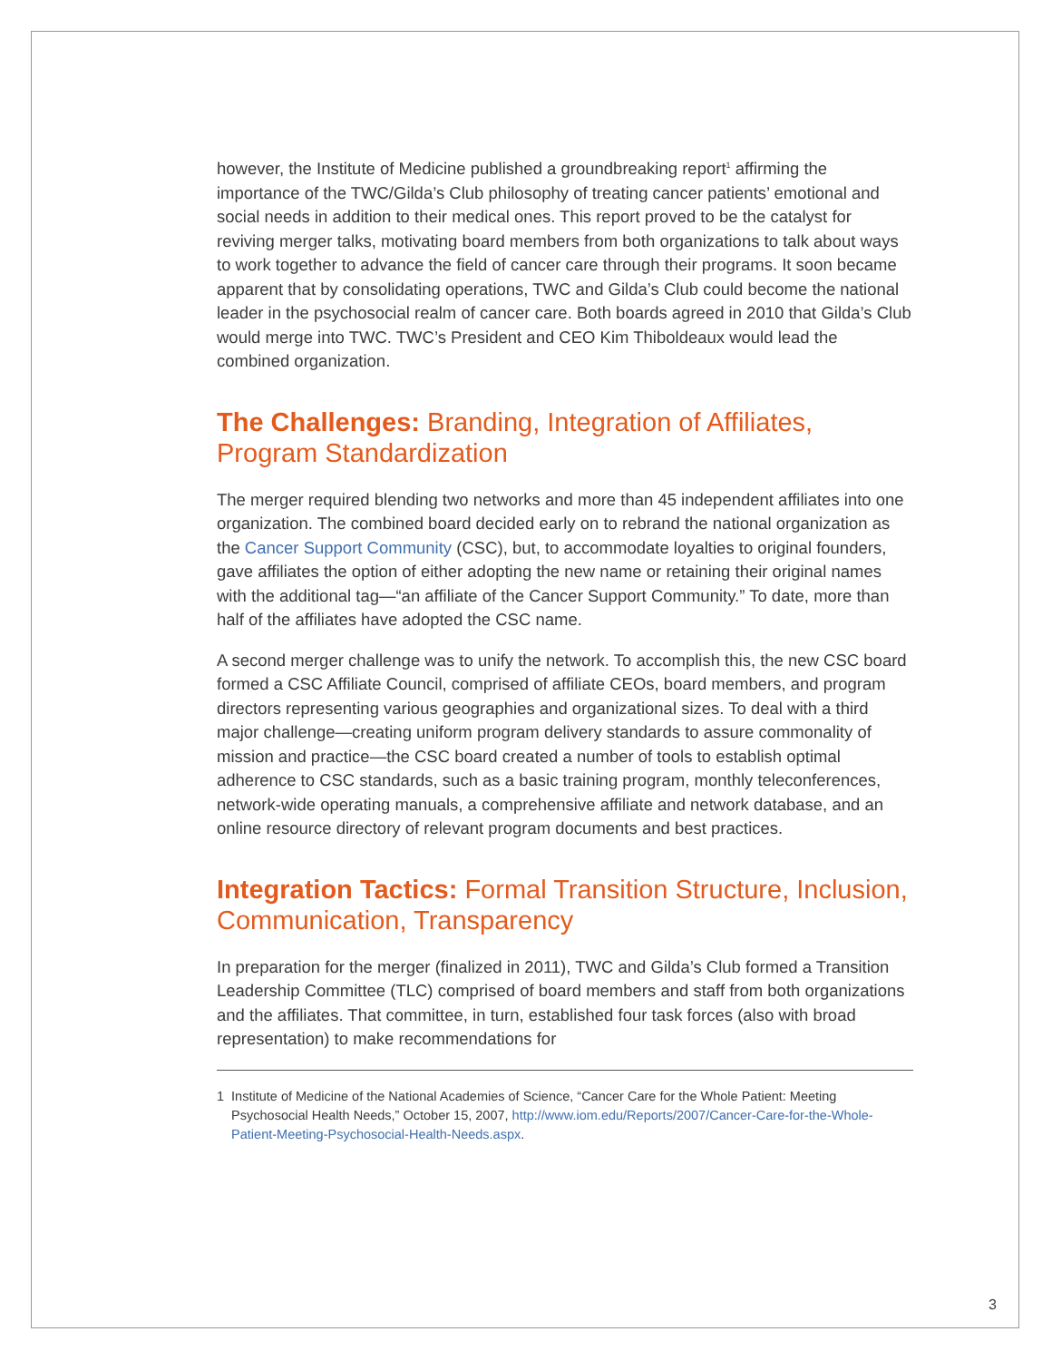however, the Institute of Medicine published a groundbreaking report<sup>1</sup> affirming the importance of the TWC/Gilda’s Club philosophy of treating cancer patients’ emotional and social needs in addition to their medical ones. This report proved to be the catalyst for reviving merger talks, motivating board members from both organizations to talk about ways to work together to advance the field of cancer care through their programs. It soon became apparent that by consolidating operations, TWC and Gilda’s Club could become the national leader in the psychosocial realm of cancer care. Both boards agreed in 2010 that Gilda’s Club would merge into TWC. TWC’s President and CEO Kim Thiboldeaux would lead the combined organization.
The Challenges: Branding, Integration of Affiliates, Program Standardization
The merger required blending two networks and more than 45 independent affiliates into one organization. The combined board decided early on to rebrand the national organization as the Cancer Support Community (CSC), but, to accommodate loyalties to original founders, gave affiliates the option of either adopting the new name or retaining their original names with the additional tag—“an affiliate of the Cancer Support Community.” To date, more than half of the affiliates have adopted the CSC name.
A second merger challenge was to unify the network. To accomplish this, the new CSC board formed a CSC Affiliate Council, comprised of affiliate CEOs, board members, and program directors representing various geographies and organizational sizes. To deal with a third major challenge—creating uniform program delivery standards to assure commonality of mission and practice—the CSC board created a number of tools to establish optimal adherence to CSC standards, such as a basic training program, monthly teleconferences, network-wide operating manuals, a comprehensive affiliate and network database, and an online resource directory of relevant program documents and best practices.
Integration Tactics: Formal Transition Structure, Inclusion, Communication, Transparency
In preparation for the merger (finalized in 2011), TWC and Gilda’s Club formed a Transition Leadership Committee (TLC) comprised of board members and staff from both organizations and the affiliates. That committee, in turn, established four task forces (also with broad representation) to make recommendations for
1 Institute of Medicine of the National Academies of Science, “Cancer Care for the Whole Patient: Meeting Psychosocial Health Needs,” October 15, 2007, http://www.iom.edu/Reports/2007/Cancer-Care-for-the-Whole-Patient-Meeting-Psychosocial-Health-Needs.aspx.
3